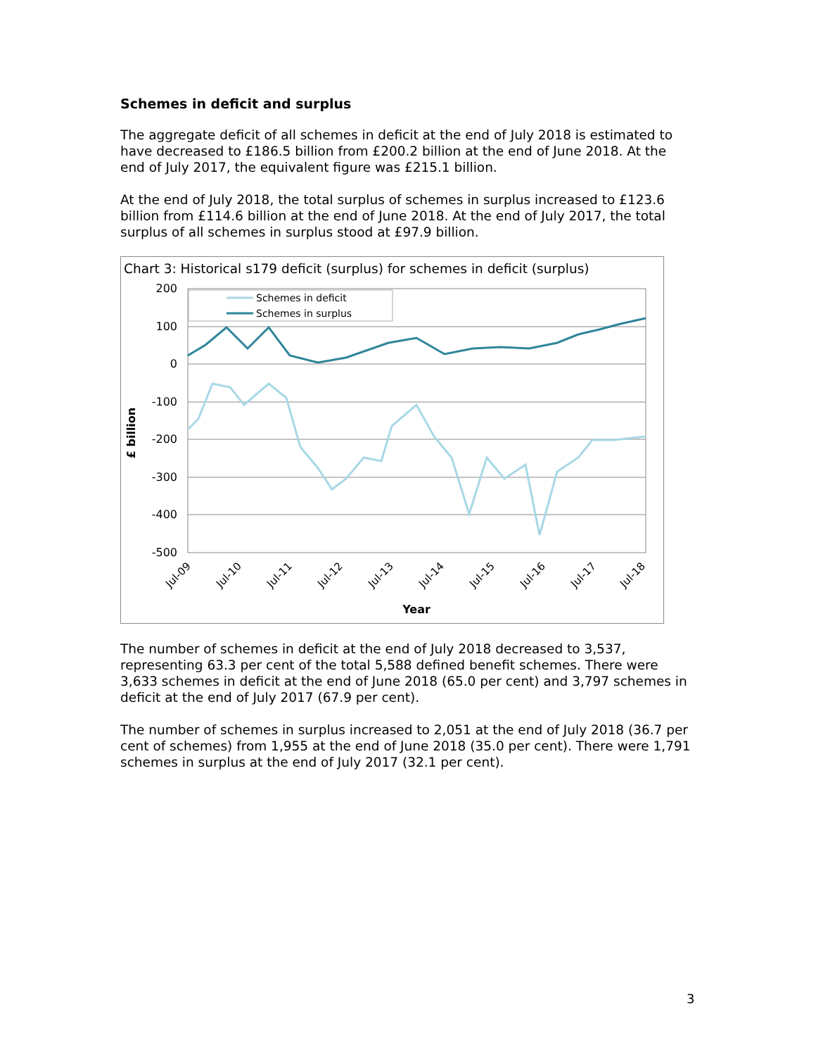Schemes in deficit and surplus
The aggregate deficit of all schemes in deficit at the end of July 2018 is estimated to have decreased to £186.5 billion from £200.2 billion at the end of June 2018. At the end of July 2017, the equivalent figure was £215.1 billion.
At the end of July 2018, the total surplus of schemes in surplus increased to £123.6 billion from £114.6 billion at the end of June 2018. At the end of July 2017, the total surplus of all schemes in surplus stood at £97.9 billion.
Chart 3: Historical s179 deficit (surplus) for schemes in deficit (surplus)
200
100
0
-100
-200
-300
-400
-500
£ billion
Schemes in deficit
Schemes in surplus
Jul-09
Jul-10
Jul-11
Jul-12
Jul-13
Jul-14
Jul-15
Jul-16
Jul-17
Jul-18
Year
The number of schemes in deficit at the end of July 2018 decreased to 3,537, representing 63.3 per cent of the total 5,588 defined benefit schemes. There were 3,633 schemes in deficit at the end of June 2018 (65.0 per cent) and 3,797 schemes in deficit at the end of July 2017 (67.9 per cent).
The number of schemes in surplus increased to 2,051 at the end of July 2018 (36.7 per cent of schemes) from 1,955 at the end of June 2018 (35.0 per cent). There were 1,791 schemes in surplus at the end of July 2017 (32.1 per cent).
3